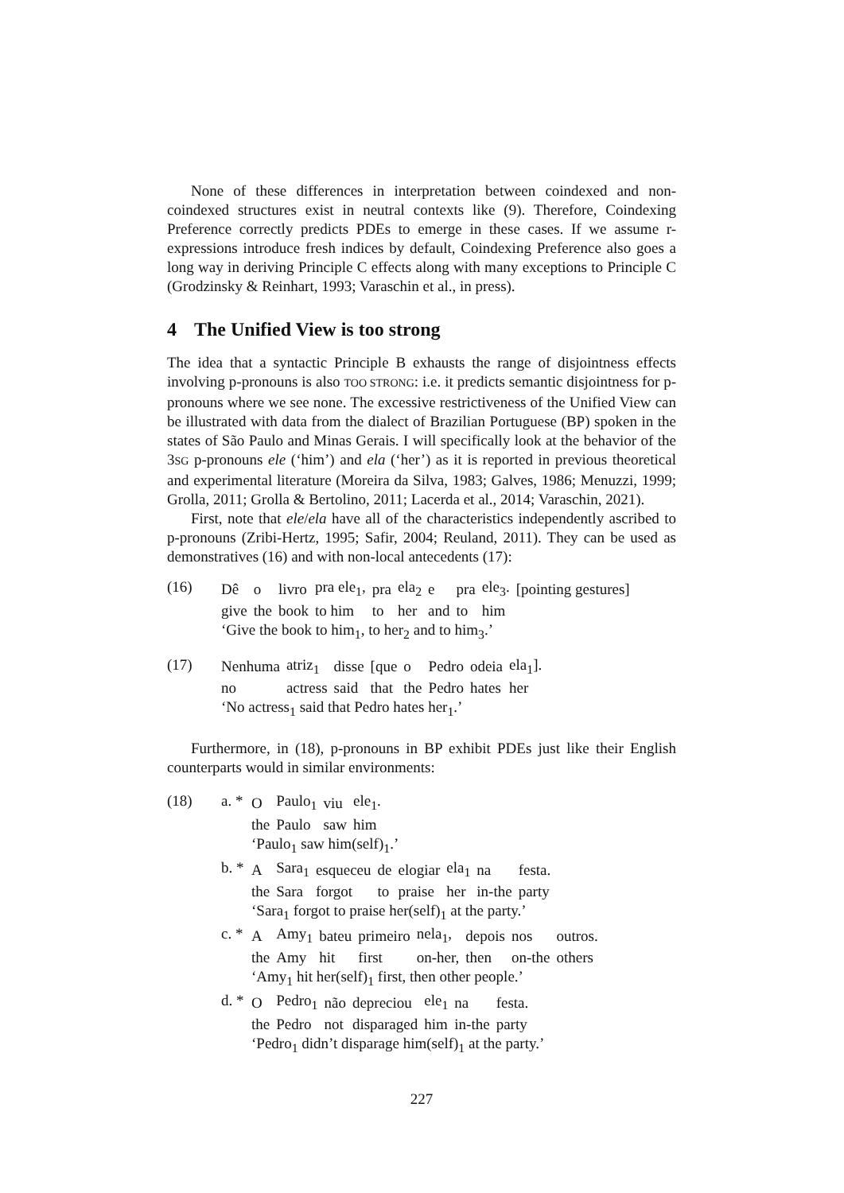None of these differences in interpretation between coindexed and non-coindexed structures exist in neutral contexts like (9). Therefore, Coindexing Preference correctly predicts PDEs to emerge in these cases. If we assume r-expressions introduce fresh indices by default, Coindexing Preference also goes a long way in deriving Principle C effects along with many exceptions to Principle C (Grodzinsky & Reinhart, 1993; Varaschin et al., in press).
4 The Unified View is too strong
The idea that a syntactic Principle B exhausts the range of disjointness effects involving p-pronouns is also TOO STRONG: i.e. it predicts semantic disjointness for p-pronouns where we see none. The excessive restrictiveness of the Unified View can be illustrated with data from the dialect of Brazilian Portuguese (BP) spoken in the states of São Paulo and Minas Gerais. I will specifically look at the behavior of the 3SG p-pronouns ele (‘him’) and ela (‘her’) as it is reported in previous theoretical and experimental literature (Moreira da Silva, 1983; Galves, 1986; Menuzzi, 1999; Grolla, 2011; Grolla & Bertolino, 2011; Lacerda et al., 2014; Varaschin, 2021).
First, note that ele/ela have all of the characteristics independently ascribed to p-pronouns (Zribi-Hertz, 1995; Safir, 2004; Reuland, 2011). They can be used as demonstratives (16) and with non-local antecedents (17):
(16)
| Dê | o | livro | pra ele<sub>1</sub>, | pra | ela<sub>2</sub> | e | pra | ele<sub>3</sub>. | [pointing gestures] |
| give | the | book | to him | to | her | and | to | him | |
‘Give the book to him<sub>1</sub>, to her<sub>2</sub> and to him<sub>3</sub>.’
(17)
| Nenhuma | atriz<sub>1</sub> | disse | [que | o | Pedro | odeia | ela<sub>1</sub>]. |
| no | actress | said | that | the | Pedro | hates | her |
‘No actress<sub>1</sub> said that Pedro hates her<sub>1</sub>.’
Furthermore, in (18), p-pronouns in BP exhibit PDEs just like their English counterparts would in similar environments:
(18) a. *
| O | Paulo<sub>1</sub> | viu | ele<sub>1</sub>. |
| the | Paulo | saw | him |
‘Paulo<sub>1</sub> saw him(self)<sub>1</sub>.’
b. *
| A | Sara<sub>1</sub> | esqueceu | de | elogiar | ela<sub>1</sub> | na | festa. |
| the | Sara | forgot | to | praise | her | in-the | party |
‘Sara<sub>1</sub> forgot to praise her(self)<sub>1</sub> at the party.’
c. *
| A | Amy<sub>1</sub> | bateu | primeiro | nela<sub>1</sub>, | depois | nos | outros. |
| the | Amy | hit | first | on-her, | then | on-the | others |
‘Amy<sub>1</sub> hit her(self)<sub>1</sub> first, then other people.’
d. *
| O | Pedro<sub>1</sub> | não | depreciou | ele<sub>1</sub> | na | festa. |
| the | Pedro | not | disparaged | him | in-the | party |
‘Pedro<sub>1</sub> didn’t disparage him(self)<sub>1</sub> at the party.’
227